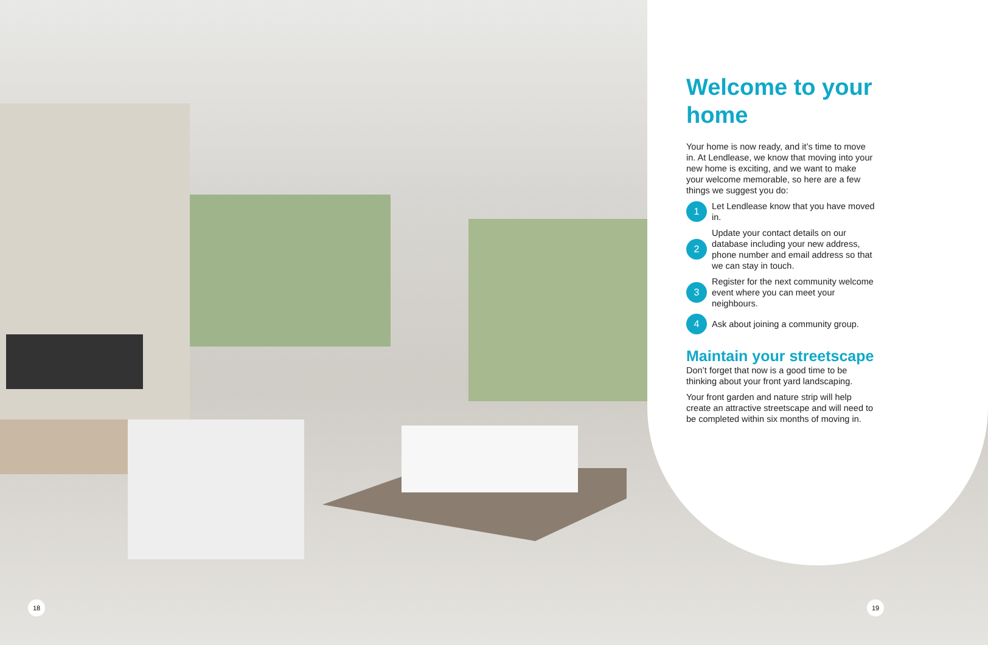Welcome to your home
Your home is now ready, and it’s time to move in. At Lendlease, we know that moving into your new home is exciting, and we want to make your welcome memorable, so here are a few things we suggest you do:
1 Let Lendlease know that you have moved in.
2 Update your contact details on our database including your new address, phone number and email address so that we can stay in touch.
3 Register for the next community welcome event where you can meet your neighbours.
4 Ask about joining a community group.
Maintain your streetscape
Don’t forget that now is a good time to be thinking about your front yard landscaping.
Your front garden and nature strip will help create an attractive streetscape and will need to be completed within six months of moving in.
18 19